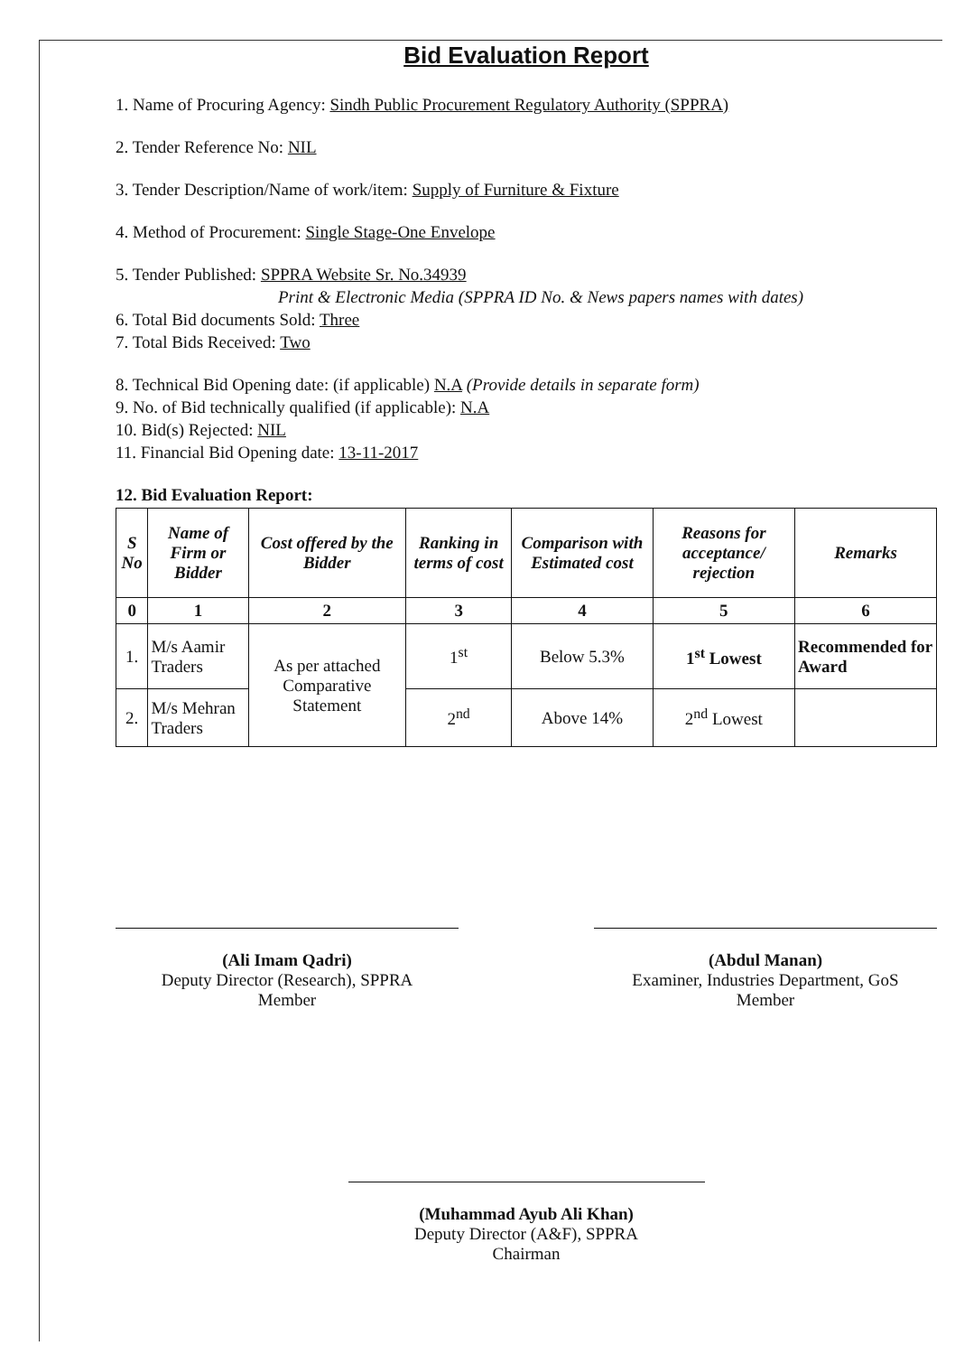Bid Evaluation Report
1. Name of Procuring Agency: Sindh Public Procurement Regulatory Authority (SPPRA)
2. Tender Reference No: NIL
3. Tender Description/Name of work/item: Supply of Furniture & Fixture
4. Method of Procurement: Single Stage-One Envelope
5. Tender Published: SPPRA Website Sr. No.34939
Print & Electronic Media (SPPRA ID No. & News papers names with dates)
6. Total Bid documents Sold: Three
7. Total Bids Received: Two
8. Technical Bid Opening date: (if applicable) N.A (Provide details in separate form)
9. No. of Bid technically qualified (if applicable): N.A
10. Bid(s) Rejected: NIL
11. Financial Bid Opening date: 13-11-2017
12. Bid Evaluation Report:
| S No | Name of Firm or Bidder | Cost offered by the Bidder | Ranking in terms of cost | Comparison with Estimated cost | Reasons for acceptance/ rejection | Remarks |
| --- | --- | --- | --- | --- | --- | --- |
| 0 | 1 | 2 | 3 | 4 | 5 | 6 |
| 1. | M/s Aamir Traders | As per attached Comparative Statement | 1<sup>st</sup> | Below 5.3% | 1<sup>st</sup> Lowest | Recommended for Award |
| 2. | M/s Mehran Traders | | 2<sup>nd</sup> | Above 14% | 2<sup>nd</sup> Lowest | |
(Ali Imam Qadri)
Deputy Director (Research), SPPRA
Member
(Abdul Manan)
Examiner, Industries Department, GoS
Member
(Muhammad Ayub Ali Khan)
Deputy Director (A&F), SPPRA
Chairman